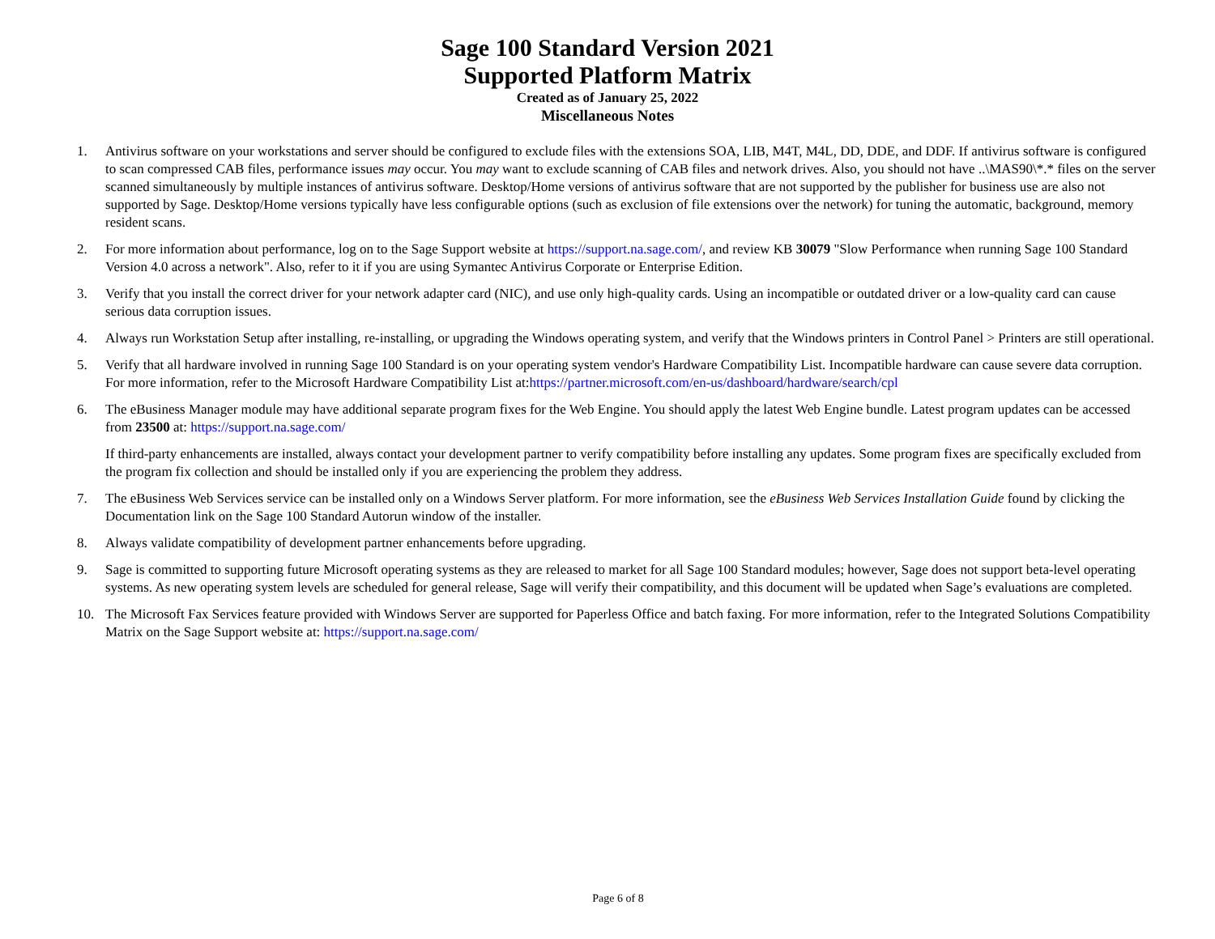Sage 100 Standard Version 2021
Supported Platform Matrix
Created as of January 25, 2022
Miscellaneous Notes
1. Antivirus software on your workstations and server should be configured to exclude files with the extensions SOA, LIB, M4T, M4L, DD, DDE, and DDF. If antivirus software is configured to scan compressed CAB files, performance issues may occur. You may want to exclude scanning of CAB files and network drives. Also, you should not have ..\MAS90\*.* files on the server scanned simultaneously by multiple instances of antivirus software. Desktop/Home versions of antivirus software that are not supported by the publisher for business use are also not supported by Sage. Desktop/Home versions typically have less configurable options (such as exclusion of file extensions over the network) for tuning the automatic, background, memory resident scans.
2. For more information about performance, log on to the Sage Support website at https://support.na.sage.com/, and review KB 30079 "Slow Performance when running Sage 100 Standard Version 4.0 across a network". Also, refer to it if you are using Symantec Antivirus Corporate or Enterprise Edition.
3. Verify that you install the correct driver for your network adapter card (NIC), and use only high-quality cards. Using an incompatible or outdated driver or a low-quality card can cause serious data corruption issues.
4. Always run Workstation Setup after installing, re-installing, or upgrading the Windows operating system, and verify that the Windows printers in Control Panel > Printers are still operational.
5. Verify that all hardware involved in running Sage 100 Standard is on your operating system vendor's Hardware Compatibility List. Incompatible hardware can cause severe data corruption. For more information, refer to the Microsoft Hardware Compatibility List at:https://partner.microsoft.com/en-us/dashboard/hardware/search/cpl
6. The eBusiness Manager module may have additional separate program fixes for the Web Engine. You should apply the latest Web Engine bundle. Latest program updates can be accessed from 23500 at: https://support.na.sage.com/
If third-party enhancements are installed, always contact your development partner to verify compatibility before installing any updates. Some program fixes are specifically excluded from the program fix collection and should be installed only if you are experiencing the problem they address.
7. The eBusiness Web Services service can be installed only on a Windows Server platform. For more information, see the eBusiness Web Services Installation Guide found by clicking the Documentation link on the Sage 100 Standard Autorun window of the installer.
8. Always validate compatibility of development partner enhancements before upgrading.
9. Sage is committed to supporting future Microsoft operating systems as they are released to market for all Sage 100 Standard modules; however, Sage does not support beta-level operating systems. As new operating system levels are scheduled for general release, Sage will verify their compatibility, and this document will be updated when Sage’s evaluations are completed.
10. The Microsoft Fax Services feature provided with Windows Server are supported for Paperless Office and batch faxing. For more information, refer to the Integrated Solutions Compatibility Matrix on the Sage Support website at: https://support.na.sage.com/
Page 6 of 8